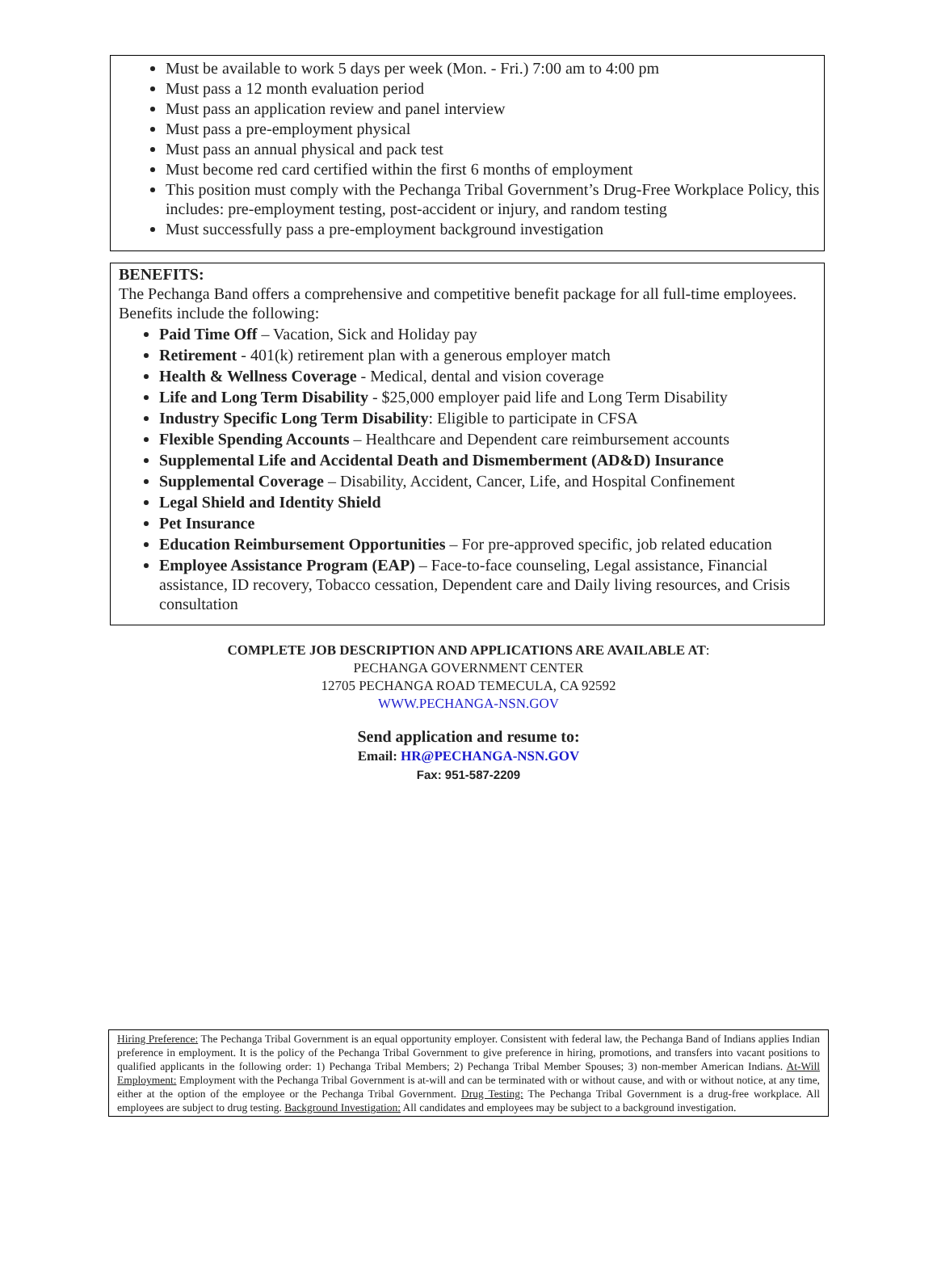Must be available to work 5 days per week (Mon. - Fri.) 7:00 am to 4:00 pm
Must pass a 12 month evaluation period
Must pass an application review and panel interview
Must pass a pre-employment physical
Must pass an annual physical and pack test
Must become red card certified within the first 6 months of employment
This position must comply with the Pechanga Tribal Government’s Drug-Free Workplace Policy, this includes: pre-employment testing, post-accident or injury, and random testing
Must successfully pass a pre-employment background investigation
BENEFITS:
The Pechanga Band offers a comprehensive and competitive benefit package for all full-time employees. Benefits include the following:
Paid Time Off – Vacation, Sick and Holiday pay
Retirement - 401(k) retirement plan with a generous employer match
Health & Wellness Coverage - Medical, dental and vision coverage
Life and Long Term Disability - $25,000 employer paid life and Long Term Disability
Industry Specific Long Term Disability: Eligible to participate in CFSA
Flexible Spending Accounts – Healthcare and Dependent care reimbursement accounts
Supplemental Life and Accidental Death and Dismemberment (AD&D) Insurance
Supplemental Coverage – Disability, Accident, Cancer, Life, and Hospital Confinement
Legal Shield and Identity Shield
Pet Insurance
Education Reimbursement Opportunities – For pre-approved specific, job related education
Employee Assistance Program (EAP) – Face-to-face counseling, Legal assistance, Financial assistance, ID recovery, Tobacco cessation, Dependent care and Daily living resources, and Crisis consultation
COMPLETE JOB DESCRIPTION AND APPLICATIONS ARE AVAILABLE AT:
PECHANGA GOVERNMENT CENTER
12705 PECHANGA ROAD TEMECULA, CA 92592
WWW.PECHANGA-NSN.GOV
Send application and resume to:
Email: HR@PECHANGA-NSN.GOV
Fax: 951-587-2209
Hiring Preference: The Pechanga Tribal Government is an equal opportunity employer. Consistent with federal law, the Pechanga Band of Indians applies Indian preference in employment. It is the policy of the Pechanga Tribal Government to give preference in hiring, promotions, and transfers into vacant positions to qualified applicants in the following order: 1) Pechanga Tribal Members; 2) Pechanga Tribal Member Spouses; 3) non-member American Indians. At-Will Employment: Employment with the Pechanga Tribal Government is at-will and can be terminated with or without cause, and with or without notice, at any time, either at the option of the employee or the Pechanga Tribal Government. Drug Testing: The Pechanga Tribal Government is a drug-free workplace. All employees are subject to drug testing. Background Investigation: All candidates and employees may be subject to a background investigation.